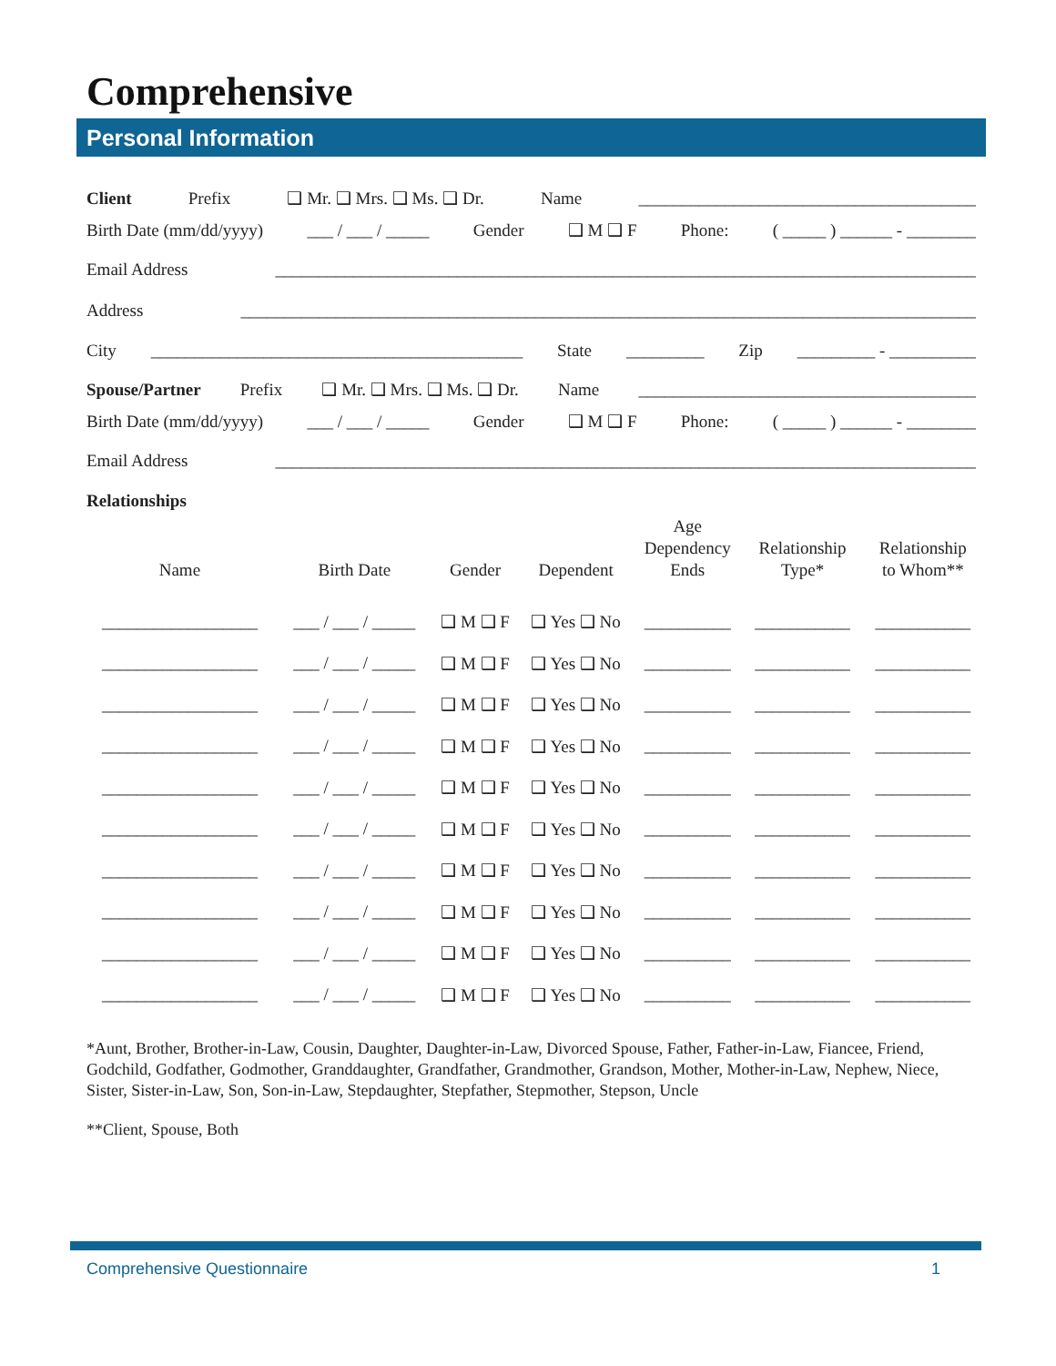Comprehensive
Personal Information
Client Prefix ❑ Mr. ❑ Mrs. ❑ Ms. ❑ Dr. Name _______________________________________
Birth Date (mm/dd/yyyy) ___ / ___ / _____ Gender ❑ M ❑ F Phone: ( _____ ) ______ - ________
Email Address _________________________________________________________________________________
Address _____________________________________________________________________________________
City ___________________________________________ State _________ Zip _________ - __________
Spouse/Partner Prefix ❑ Mr. ❑ Mrs. ❑ Ms. ❑ Dr. Name _______________________________________
Birth Date (mm/dd/yyyy) ___ / ___ / _____ Gender ❑ M ❑ F Phone: ( _____ ) ______ - ________
Email Address _________________________________________________________________________________
Relationships
| Name | Birth Date | Gender | Dependent | Age Dependency Ends | Relationship Type* | Relationship to Whom** |
| --- | --- | --- | --- | --- | --- | --- |
| __________________ | ___ / ___ / _____ | ❑ M ❑ F | ❑ Yes ❑ No | __________ | ___________ | ___________ |
| __________________ | ___ / ___ / _____ | ❑ M ❑ F | ❑ Yes ❑ No | __________ | ___________ | ___________ |
| __________________ | ___ / ___ / _____ | ❑ M ❑ F | ❑ Yes ❑ No | __________ | ___________ | ___________ |
| __________________ | ___ / ___ / _____ | ❑ M ❑ F | ❑ Yes ❑ No | __________ | ___________ | ___________ |
| __________________ | ___ / ___ / _____ | ❑ M ❑ F | ❑ Yes ❑ No | __________ | ___________ | ___________ |
| __________________ | ___ / ___ / _____ | ❑ M ❑ F | ❑ Yes ❑ No | __________ | ___________ | ___________ |
| __________________ | ___ / ___ / _____ | ❑ M ❑ F | ❑ Yes ❑ No | __________ | ___________ | ___________ |
| __________________ | ___ / ___ / _____ | ❑ M ❑ F | ❑ Yes ❑ No | __________ | ___________ | ___________ |
| __________________ | ___ / ___ / _____ | ❑ M ❑ F | ❑ Yes ❑ No | __________ | ___________ | ___________ |
| __________________ | ___ / ___ / _____ | ❑ M ❑ F | ❑ Yes ❑ No | __________ | ___________ | ___________ |
*Aunt, Brother, Brother-in-Law, Cousin, Daughter, Daughter-in-Law, Divorced Spouse, Father, Father-in-Law, Fiancee, Friend, Godchild, Godfather, Godmother, Granddaughter, Grandfather, Grandmother, Grandson, Mother, Mother-in-Law, Nephew, Niece, Sister, Sister-in-Law, Son, Son-in-Law, Stepdaughter, Stepfather, Stepmother, Stepson, Uncle
**Client, Spouse, Both
Comprehensive Questionnaire 1